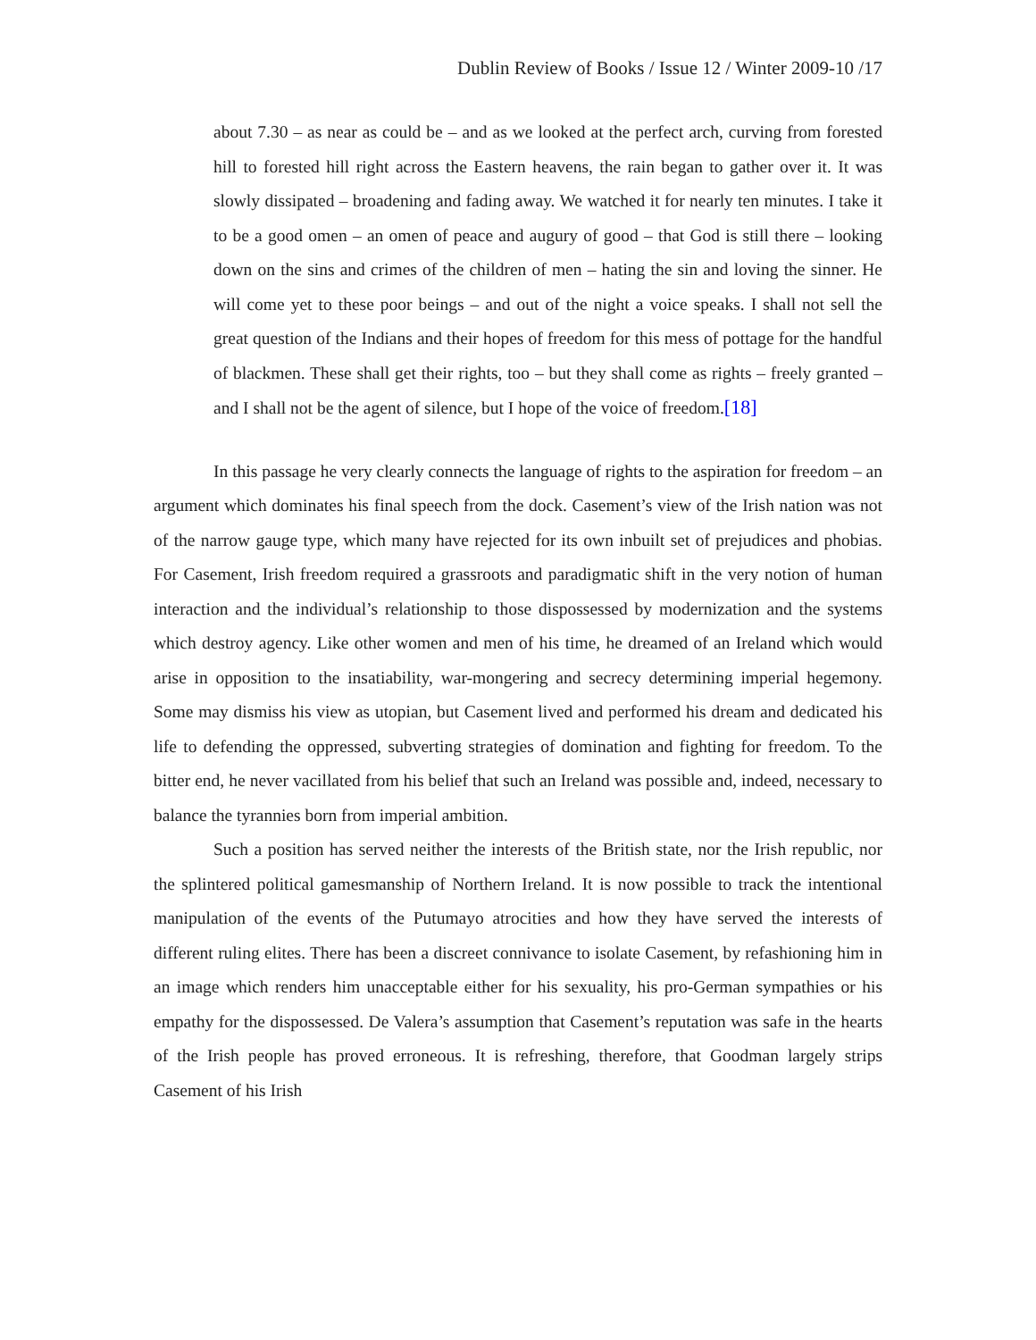Dublin Review of Books / Issue 12 / Winter 2009-10 /17
about 7.30 – as near as could be – and as we looked at the perfect arch, curving from forested hill to forested hill right across the Eastern heavens, the rain began to gather over it. It was slowly dissipated – broadening and fading away. We watched it for nearly ten minutes. I take it to be a good omen – an omen of peace and augury of good – that God is still there – looking down on the sins and crimes of the children of men – hating the sin and loving the sinner. He will come yet to these poor beings – and out of the night a voice speaks. I shall not sell the great question of the Indians and their hopes of freedom for this mess of pottage for the handful of blackmen. These shall get their rights, too – but they shall come as rights – freely granted – and I shall not be the agent of silence, but I hope of the voice of freedom.[18]
In this passage he very clearly connects the language of rights to the aspiration for freedom – an argument which dominates his final speech from the dock. Casement’s view of the Irish nation was not of the narrow gauge type, which many have rejected for its own inbuilt set of prejudices and phobias. For Casement, Irish freedom required a grassroots and paradigmatic shift in the very notion of human interaction and the individual’s relationship to those dispossessed by modernization and the systems which destroy agency. Like other women and men of his time, he dreamed of an Ireland which would arise in opposition to the insatiability, war-mongering and secrecy determining imperial hegemony. Some may dismiss his view as utopian, but Casement lived and performed his dream and dedicated his life to defending the oppressed, subverting strategies of domination and fighting for freedom. To the bitter end, he never vacillated from his belief that such an Ireland was possible and, indeed, necessary to balance the tyrannies born from imperial ambition.
Such a position has served neither the interests of the British state, nor the Irish republic, nor the splintered political gamesmanship of Northern Ireland. It is now possible to track the intentional manipulation of the events of the Putumayo atrocities and how they have served the interests of different ruling elites. There has been a discreet connivance to isolate Casement, by refashioning him in an image which renders him unacceptable either for his sexuality, his pro-German sympathies or his empathy for the dispossessed. De Valera’s assumption that Casement’s reputation was safe in the hearts of the Irish people has proved erroneous. It is refreshing, therefore, that Goodman largely strips Casement of his Irish